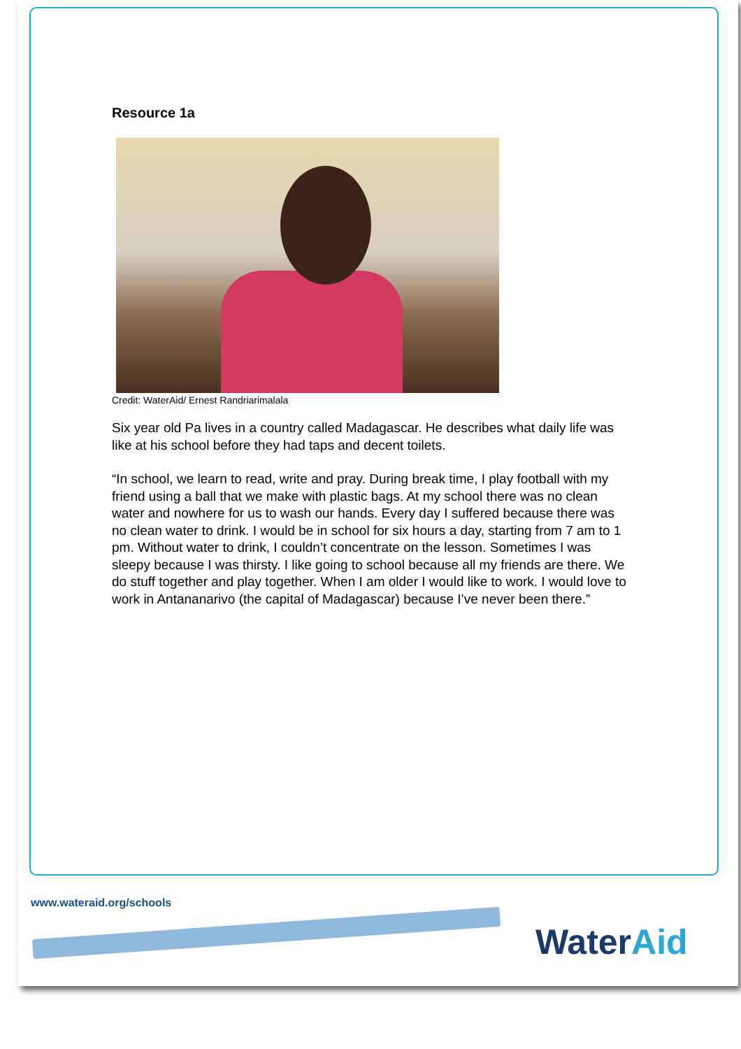Resource 1a
Credit: WaterAid/ Ernest Randriarimalala
Six year old Pa lives in a country called Madagascar. He describes what daily life was like at his school before they had taps and decent toilets.
“In school, we learn to read, write and pray. During break time, I play football with my friend using a ball that we make with plastic bags. At my school there was no clean water and nowhere for us to wash our hands. Every day I suffered because there was no clean water to drink. I would be in school for six hours a day, starting from 7 am to 1 pm. Without water to drink, I couldn’t concentrate on the lesson. Sometimes I was sleepy because I was thirsty. I like going to school because all my friends are there. We do stuff together and play together. When I am older I would like to work. I would love to work in Antananarivo (the capital of Madagascar) because I’ve never been there.”
www.wateraid.org/schools
WaterAid